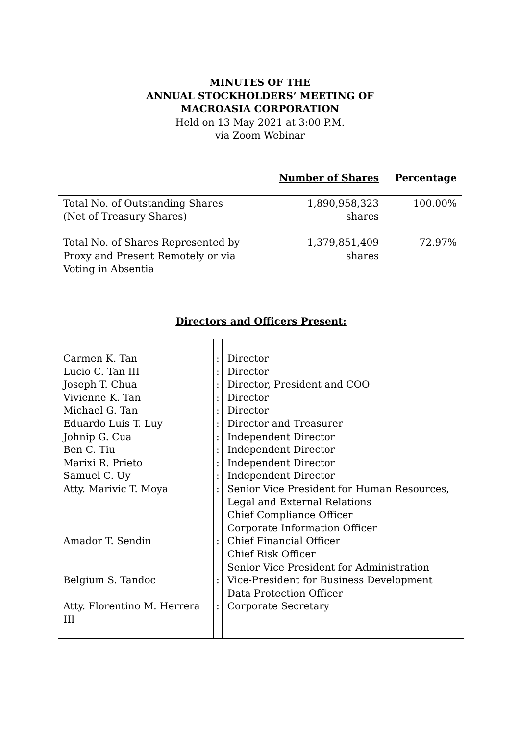MINUTES OF THE
ANNUAL STOCKHOLDERS’ MEETING OF
MACROASIA CORPORATION
Held on 13 May 2021 at 3:00 P.M.
via Zoom Webinar
| | Number of Shares | Percentage |
| --- | --- | --- |
| Total No. of Outstanding Shares (Net of Treasury Shares) | 1,890,958,323 shares | 100.00% |
| Total No. of Shares Represented by Proxy and Present Remotely or via Voting in Absentia | 1,379,851,409 shares | 72.97% |
| Directors and Officers Present: | | |
| Carmen K. Tan Lucio C. Tan III Joseph T. Chua Vivienne K. Tan Michael G. Tan Eduardo Luis T. Luy Johnip G. Cua Ben C. Tiu Marixi R. Prieto Samuel C. Uy Atty. Marivic T. Moya Amador T. Sendin Belgium S. Tandoc Atty. Florentino M. Herrera III | : : : : : : : : : : : : : : | Director Director Director, President and COO Director Director Director and Treasurer Independent Director Independent Director Independent Director Independent Director Senior Vice President for Human Resources, Legal and External Relations Chief Compliance Officer Corporate Information Officer Chief Financial Officer Chief Risk Officer Senior Vice President for Administration Vice-President for Business Development Data Protection Officer Corporate Secretary |